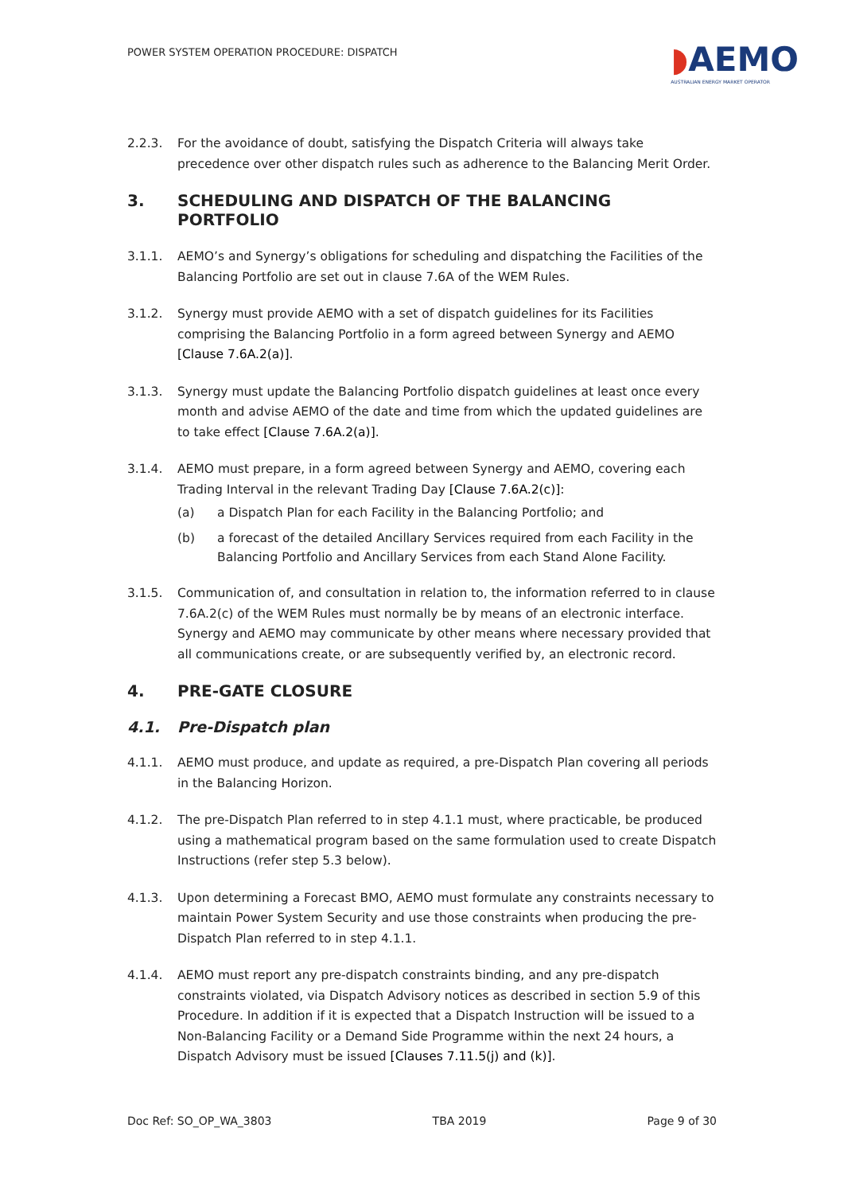POWER SYSTEM OPERATION PROCEDURE: DISPATCH ◗AEMO
AUSTRALIAN ENERGY MARKET OPERATOR
2.2.3. For the avoidance of doubt, satisfying the Dispatch Criteria will always take precedence over other dispatch rules such as adherence to the Balancing Merit Order.
3. SCHEDULING AND DISPATCH OF THE BALANCING PORTFOLIO
3.1.1. AEMO’s and Synergy’s obligations for scheduling and dispatching the Facilities of the Balancing Portfolio are set out in clause 7.6A of the WEM Rules.
3.1.2. Synergy must provide AEMO with a set of dispatch guidelines for its Facilities comprising the Balancing Portfolio in a form agreed between Synergy and AEMO [Clause 7.6A.2(a)].
3.1.3. Synergy must update the Balancing Portfolio dispatch guidelines at least once every month and advise AEMO of the date and time from which the updated guidelines are to take effect [Clause 7.6A.2(a)].
3.1.4. AEMO must prepare, in a form agreed between Synergy and AEMO, covering each Trading Interval in the relevant Trading Day [Clause 7.6A.2(c)]:
(a) a Dispatch Plan for each Facility in the Balancing Portfolio; and
(b) a forecast of the detailed Ancillary Services required from each Facility in the Balancing Portfolio and Ancillary Services from each Stand Alone Facility.
3.1.5. Communication of, and consultation in relation to, the information referred to in clause 7.6A.2(c) of the WEM Rules must normally be by means of an electronic interface. Synergy and AEMO may communicate by other means where necessary provided that all communications create, or are subsequently verified by, an electronic record.
4. PRE-GATE CLOSURE
4.1. Pre-Dispatch plan
4.1.1. AEMO must produce, and update as required, a pre-Dispatch Plan covering all periods in the Balancing Horizon.
4.1.2. The pre-Dispatch Plan referred to in step 4.1.1 must, where practicable, be produced using a mathematical program based on the same formulation used to create Dispatch Instructions (refer step 5.3 below).
4.1.3. Upon determining a Forecast BMO, AEMO must formulate any constraints necessary to maintain Power System Security and use those constraints when producing the pre-Dispatch Plan referred to in step 4.1.1.
4.1.4. AEMO must report any pre-dispatch constraints binding, and any pre-dispatch constraints violated, via Dispatch Advisory notices as described in section 5.9 of this Procedure. In addition if it is expected that a Dispatch Instruction will be issued to a Non-Balancing Facility or a Demand Side Programme within the next 24 hours, a Dispatch Advisory must be issued [Clauses 7.11.5(j) and (k)].
Doc Ref: SO_OP_WA_3803 TBA 2019 Page 9 of 30